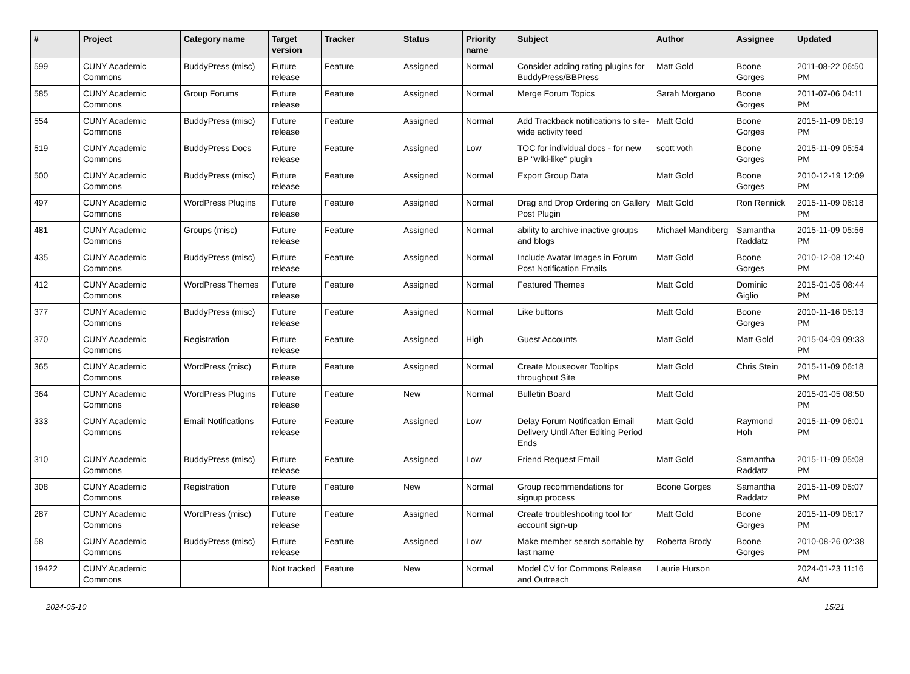| # | Project | Category name | Target version | Tracker | Status | Priority name | Subject | Author | Assignee | Updated |
| --- | --- | --- | --- | --- | --- | --- | --- | --- | --- | --- |
| 599 | CUNY Academic Commons | BuddyPress (misc) | Future release | Feature | Assigned | Normal | Consider adding rating plugins for BuddyPress/BBPress | Matt Gold | Boone Gorges | 2011-08-22 06:50 PM |
| 585 | CUNY Academic Commons | Group Forums | Future release | Feature | Assigned | Normal | Merge Forum Topics | Sarah Morgano | Boone Gorges | 2011-07-06 04:11 PM |
| 554 | CUNY Academic Commons | BuddyPress (misc) | Future release | Feature | Assigned | Normal | Add Trackback notifications to site-wide activity feed | Matt Gold | Boone Gorges | 2015-11-09 06:19 PM |
| 519 | CUNY Academic Commons | BuddyPress Docs | Future release | Feature | Assigned | Low | TOC for individual docs - for new BP "wiki-like" plugin | scott voth | Boone Gorges | 2015-11-09 05:54 PM |
| 500 | CUNY Academic Commons | BuddyPress (misc) | Future release | Feature | Assigned | Normal | Export Group Data | Matt Gold | Boone Gorges | 2010-12-19 12:09 PM |
| 497 | CUNY Academic Commons | WordPress Plugins | Future release | Feature | Assigned | Normal | Drag and Drop Ordering on Gallery Post Plugin | Matt Gold | Ron Rennick | 2015-11-09 06:18 PM |
| 481 | CUNY Academic Commons | Groups (misc) | Future release | Feature | Assigned | Normal | ability to archive inactive groups and blogs | Michael Mandiberg | Samantha Raddatz | 2015-11-09 05:56 PM |
| 435 | CUNY Academic Commons | BuddyPress (misc) | Future release | Feature | Assigned | Normal | Include Avatar Images in Forum Post Notification Emails | Matt Gold | Boone Gorges | 2010-12-08 12:40 PM |
| 412 | CUNY Academic Commons | WordPress Themes | Future release | Feature | Assigned | Normal | Featured Themes | Matt Gold | Dominic Giglio | 2015-01-05 08:44 PM |
| 377 | CUNY Academic Commons | BuddyPress (misc) | Future release | Feature | Assigned | Normal | Like buttons | Matt Gold | Boone Gorges | 2010-11-16 05:13 PM |
| 370 | CUNY Academic Commons | Registration | Future release | Feature | Assigned | High | Guest Accounts | Matt Gold | Matt Gold | 2015-04-09 09:33 PM |
| 365 | CUNY Academic Commons | WordPress (misc) | Future release | Feature | Assigned | Normal | Create Mouseover Tooltips throughout Site | Matt Gold | Chris Stein | 2015-11-09 06:18 PM |
| 364 | CUNY Academic Commons | WordPress Plugins | Future release | Feature | New | Normal | Bulletin Board | Matt Gold | | 2015-01-05 08:50 PM |
| 333 | CUNY Academic Commons | Email Notifications | Future release | Feature | Assigned | Low | Delay Forum Notification Email Delivery Until After Editing Period Ends | Matt Gold | Raymond Hoh | 2015-11-09 06:01 PM |
| 310 | CUNY Academic Commons | BuddyPress (misc) | Future release | Feature | Assigned | Low | Friend Request Email | Matt Gold | Samantha Raddatz | 2015-11-09 05:08 PM |
| 308 | CUNY Academic Commons | Registration | Future release | Feature | New | Normal | Group recommendations for signup process | Boone Gorges | Samantha Raddatz | 2015-11-09 05:07 PM |
| 287 | CUNY Academic Commons | WordPress (misc) | Future release | Feature | Assigned | Normal | Create troubleshooting tool for account sign-up | Matt Gold | Boone Gorges | 2015-11-09 06:17 PM |
| 58 | CUNY Academic Commons | BuddyPress (misc) | Future release | Feature | Assigned | Low | Make member search sortable by last name | Roberta Brody | Boone Gorges | 2010-08-26 02:38 PM |
| 19422 | CUNY Academic Commons | | Not tracked | Feature | New | Normal | Model CV for Commons Release and Outreach | Laurie Hurson | | 2024-01-23 11:16 AM |
2024-05-10 15/21